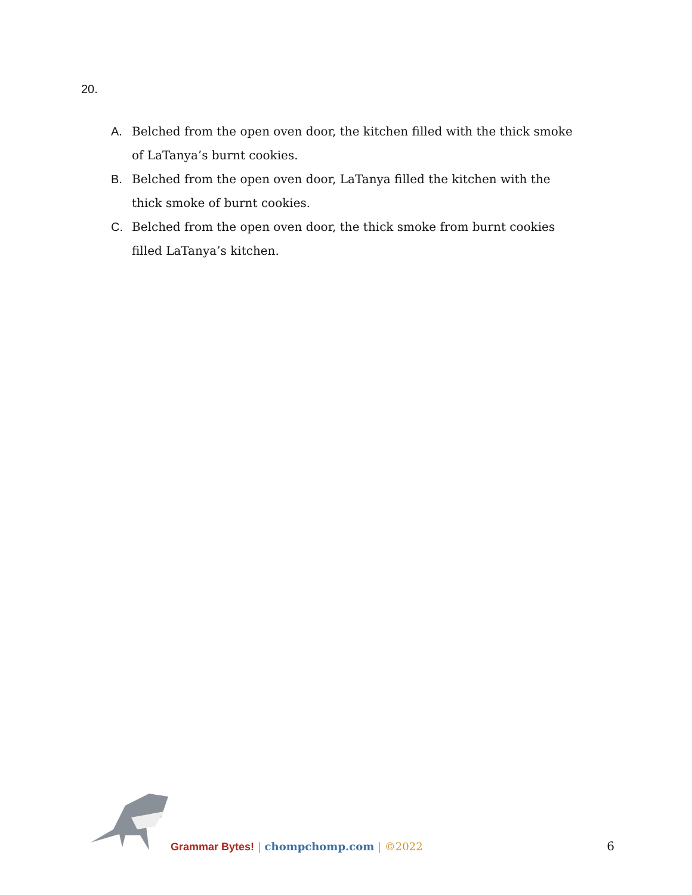20.
A. Belched from the open oven door, the kitchen filled with the thick smoke of LaTanya’s burnt cookies.
B. Belched from the open oven door, LaTanya filled the kitchen with the thick smoke of burnt cookies.
C. Belched from the open oven door, the thick smoke from burnt cookies filled LaTanya’s kitchen.
Grammar Bytes! | chompchomp.com | ©2022
6